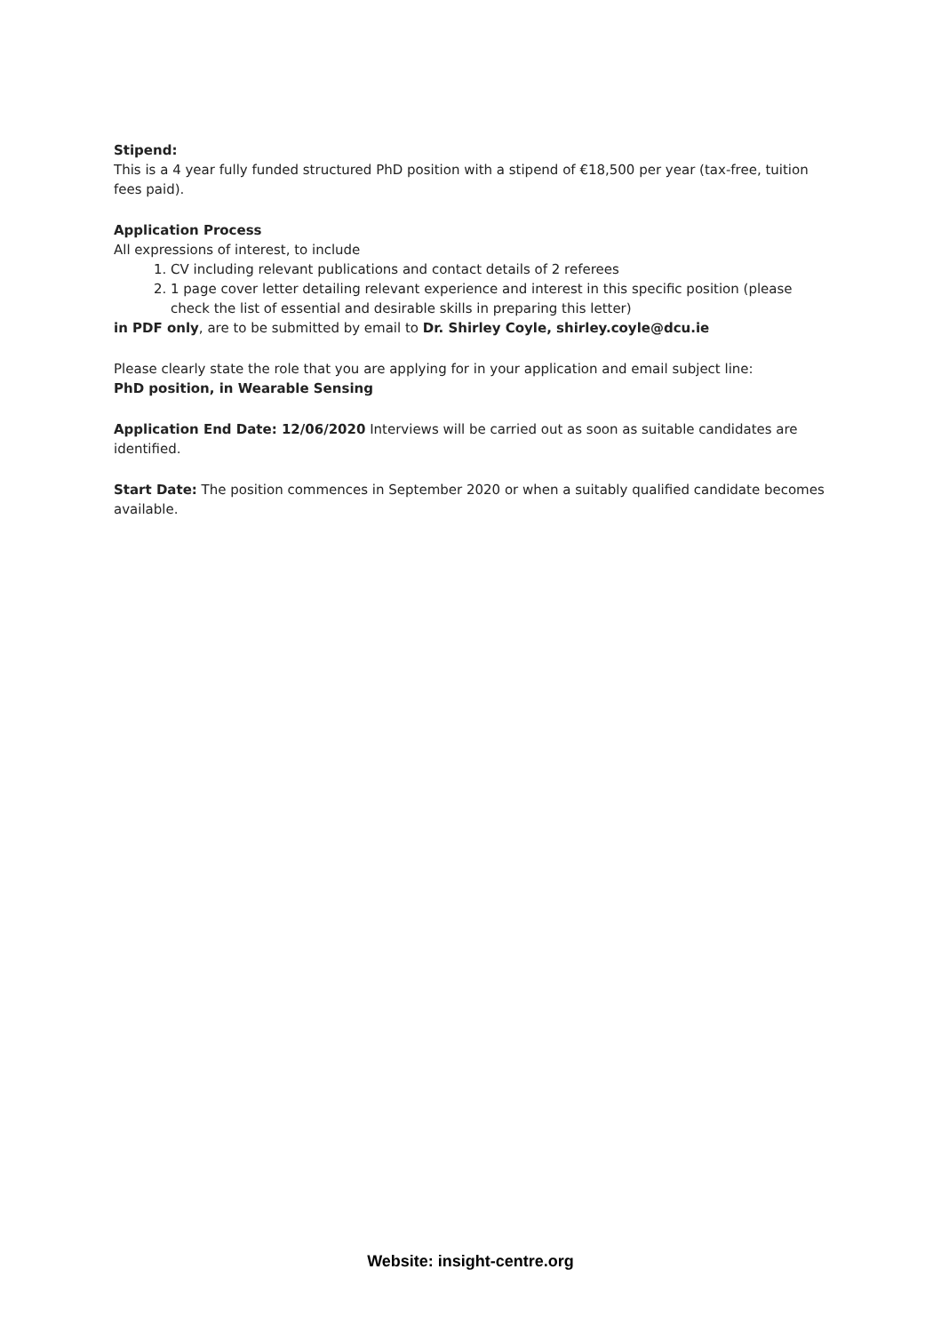Stipend:
This is a 4 year fully funded structured PhD position with a stipend of €18,500 per year (tax-free, tuition fees paid).
Application Process
All expressions of interest, to include
1. CV including relevant publications and contact details of 2 referees
2. 1 page cover letter detailing relevant experience and interest in this specific position (please check the list of essential and desirable skills in preparing this letter)
in PDF only, are to be submitted by email to Dr. Shirley Coyle, shirley.coyle@dcu.ie
Please clearly state the role that you are applying for in your application and email subject line:
PhD position, in Wearable Sensing
Application End Date: 12/06/2020 Interviews will be carried out as soon as suitable candidates are identified.
Start Date: The position commences in September 2020 or when a suitably qualified candidate becomes available.
Website: insight-centre.org